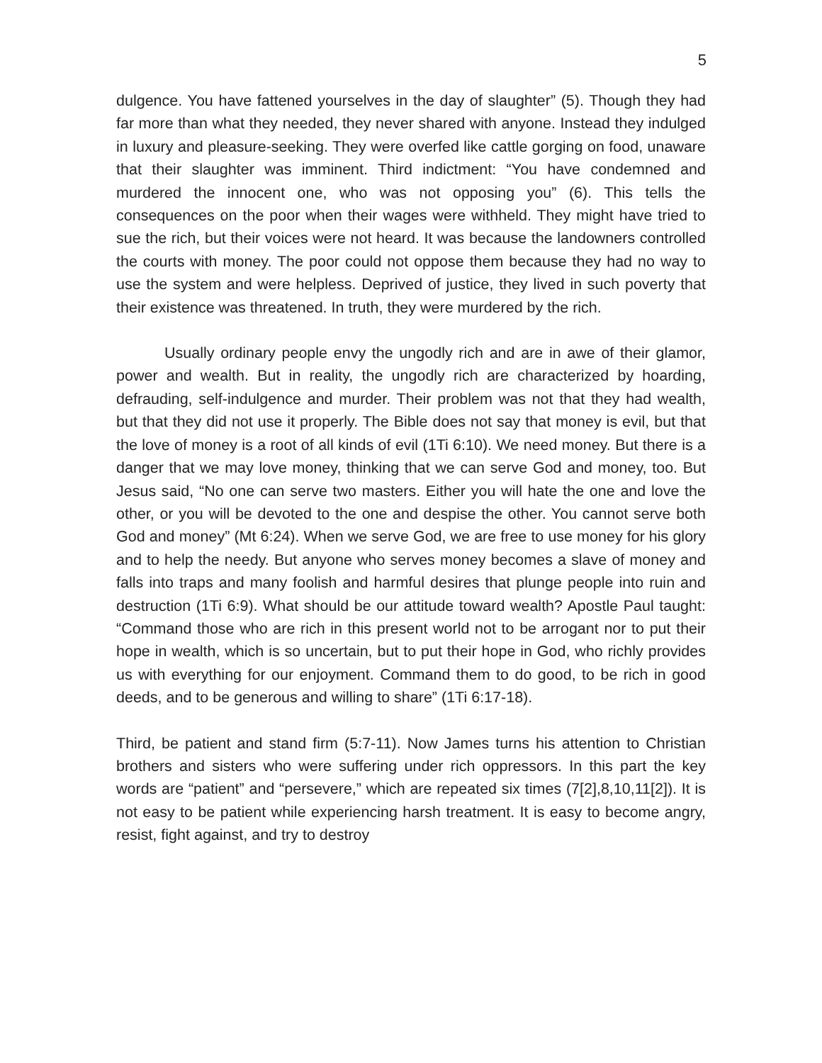5
dulgence. You have fattened yourselves in the day of slaughter” (5). Though they had far more than what they needed, they never shared with anyone. Instead they indulged in luxury and pleasure-seeking. They were overfed like cattle gorging on food, unaware that their slaughter was imminent. Third indictment: “You have condemned and murdered the innocent one, who was not opposing you” (6). This tells the consequences on the poor when their wages were withheld. They might have tried to sue the rich, but their voices were not heard. It was because the landowners controlled the courts with money. The poor could not oppose them because they had no way to use the system and were helpless. Deprived of justice, they lived in such poverty that their existence was threatened. In truth, they were murdered by the rich.
Usually ordinary people envy the ungodly rich and are in awe of their glamor, power and wealth. But in reality, the ungodly rich are characterized by hoarding, defrauding, self-indulgence and murder. Their problem was not that they had wealth, but that they did not use it properly. The Bible does not say that money is evil, but that the love of money is a root of all kinds of evil (1Ti 6:10). We need money. But there is a danger that we may love money, thinking that we can serve God and money, too. But Jesus said, “No one can serve two masters. Either you will hate the one and love the other, or you will be devoted to the one and despise the other. You cannot serve both God and money” (Mt 6:24). When we serve God, we are free to use money for his glory and to help the needy. But anyone who serves money becomes a slave of money and falls into traps and many foolish and harmful desires that plunge people into ruin and destruction (1Ti 6:9). What should be our attitude toward wealth? Apostle Paul taught: “Command those who are rich in this present world not to be arrogant nor to put their hope in wealth, which is so uncertain, but to put their hope in God, who richly provides us with everything for our enjoyment. Command them to do good, to be rich in good deeds, and to be generous and willing to share” (1Ti 6:17-18).
Third, be patient and stand firm (5:7-11). Now James turns his attention to Christian brothers and sisters who were suffering under rich oppressors. In this part the key words are “patient” and “persevere,” which are repeated six times (7[2],8,10,11[2]). It is not easy to be patient while experiencing harsh treatment. It is easy to become angry, resist, fight against, and try to destroy